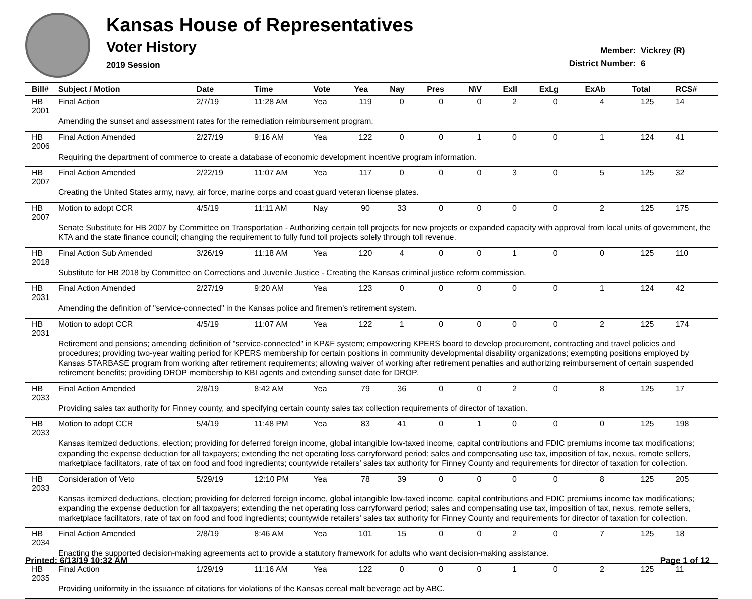Kansas House of Representatives
Voter History
2019 Session
Member: Vickrey (R)
District Number: 6
| Bill# | Subject / Motion | Date | Time | Vote | Yea | Nay | Pres | N\V | ExII | ExLg | ExAb | Total | RCS# |
| --- | --- | --- | --- | --- | --- | --- | --- | --- | --- | --- | --- | --- | --- |
| HB 2001 | Final Action | 2/7/19 | 11:28 AM | Yea | 119 | 0 | 0 | 0 | 2 | 0 | 4 | 125 | 14 |
| | Amending the sunset and assessment rates for the remediation reimbursement program. | | | | | | | | | | | | |
| HB 2006 | Final Action Amended | 2/27/19 | 9:16 AM | Yea | 122 | 0 | 0 | 1 | 0 | 0 | 1 | 124 | 41 |
| | Requiring the department of commerce to create a database of economic development incentive program information. | | | | | | | | | | | | |
| HB 2007 | Final Action Amended | 2/22/19 | 11:07 AM | Yea | 117 | 0 | 0 | 0 | 3 | 0 | 5 | 125 | 32 |
| | Creating the United States army, navy, air force, marine corps and coast guard veteran license plates. | | | | | | | | | | | | |
| HB 2007 | Motion to adopt CCR | 4/5/19 | 11:11 AM | Nay | 90 | 33 | 0 | 0 | 0 | 0 | 2 | 125 | 175 |
| | Senate Substitute for HB 2007 by Committee on Transportation - Authorizing certain toll projects for new projects or expanded capacity with approval from local units of government, the KTA and the state finance council; changing the requirement to fully fund toll projects solely through toll revenue. | | | | | | | | | | | | |
| HB 2018 | Final Action Sub Amended | 3/26/19 | 11:18 AM | Yea | 120 | 4 | 0 | 0 | 1 | 0 | 0 | 125 | 110 |
| | Substitute for HB 2018 by Committee on Corrections and Juvenile Justice - Creating the Kansas criminal justice reform commission. | | | | | | | | | | | | |
| HB 2031 | Final Action Amended | 2/27/19 | 9:20 AM | Yea | 123 | 0 | 0 | 0 | 0 | 0 | 1 | 124 | 42 |
| | Amending the definition of "service-connected" in the Kansas police and firemen's retirement system. | | | | | | | | | | | | |
| HB 2031 | Motion to adopt CCR | 4/5/19 | 11:07 AM | Yea | 122 | 1 | 0 | 0 | 0 | 0 | 2 | 125 | 174 |
| | Retirement and pensions; amending definition of "service-connected" in KP&F system; empowering KPERS board to develop procurement, contracting and travel policies and procedures; providing two-year waiting period for KPERS membership for certain positions in community developmental disability organizations; exempting positions employed by Kansas STARBASE program from working after retirement requirements; allowing waiver of working after retirement penalties and authorizing reimbursement of certain suspended retirement benefits; providing DROP membership to KBI agents and extending sunset date for DROP. | | | | | | | | | | | | |
| HB 2033 | Final Action Amended | 2/8/19 | 8:42 AM | Yea | 79 | 36 | 0 | 0 | 2 | 0 | 8 | 125 | 17 |
| | Providing sales tax authority for Finney county, and specifying certain county sales tax collection requirements of director of taxation. | | | | | | | | | | | | |
| HB 2033 | Motion to adopt CCR | 5/4/19 | 11:48 PM | Yea | 83 | 41 | 0 | 1 | 0 | 0 | 0 | 125 | 198 |
| | Kansas itemized deductions, election; providing for deferred foreign income, global intangible low-taxed income, capital contributions and FDIC premiums income tax modifications; expanding the expense deduction for all taxpayers; extending the net operating loss carryforward period; sales and compensating use tax, imposition of tax, nexus, remote sellers, marketplace facilitators, rate of tax on food and food ingredients; countywide retailers’ sales tax authority for Finney County and requirements for director of taxation for collection. | | | | | | | | | | | | |
| HB 2033 | Consideration of Veto | 5/29/19 | 12:10 PM | Yea | 78 | 39 | 0 | 0 | 0 | 0 | 8 | 125 | 205 |
| | Kansas itemized deductions, election; providing for deferred foreign income, global intangible low-taxed income, capital contributions and FDIC premiums income tax modifications; expanding the expense deduction for all taxpayers; extending the net operating loss carryforward period; sales and compensating use tax, imposition of tax, nexus, remote sellers, marketplace facilitators, rate of tax on food and food ingredients; countywide retailers’ sales tax authority for Finney County and requirements for director of taxation for collection. | | | | | | | | | | | | |
| HB 2034 | Final Action Amended | 2/8/19 | 8:46 AM | Yea | 101 | 15 | 0 | 0 | 2 | 0 | 7 | 125 | 18 |
| | Enacting the supported decision-making agreements act to provide a statutory framework for adults who want decision-making assistance. | | | | | | | | | | | | |
| HB 2035 | Final Action | 1/29/19 | 11:16 AM | Yea | 122 | 0 | 0 | 0 | 1 | 0 | 2 | 125 | 11 |
| | Providing uniformity in the issuance of citations for violations of the Kansas cereal malt beverage act by ABC. | | | | | | | | | | | | |
Printed: 6/13/19 10:32 AM Page 1 of 12